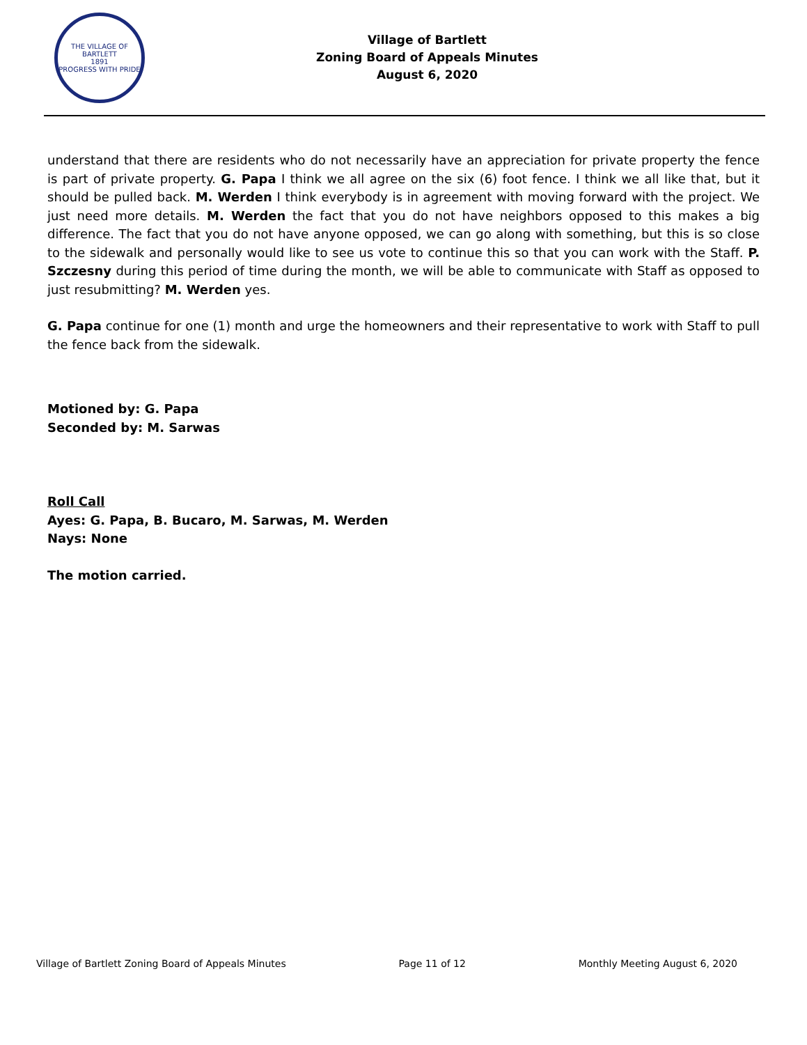THE VILLAGE OF BARTLETT
1891
PROGRESS WITH PRIDE
Village of Bartlett
Zoning Board of Appeals Minutes
August 6, 2020
understand that there are residents who do not necessarily have an appreciation for private property the fence is part of private property. G. Papa I think we all agree on the six (6) foot fence. I think we all like that, but it should be pulled back. M. Werden I think everybody is in agreement with moving forward with the project. We just need more details. M. Werden the fact that you do not have neighbors opposed to this makes a big difference. The fact that you do not have anyone opposed, we can go along with something, but this is so close to the sidewalk and personally would like to see us vote to continue this so that you can work with the Staff. P. Szczesny during this period of time during the month, we will be able to communicate with Staff as opposed to just resubmitting? M. Werden yes.
G. Papa continue for one (1) month and urge the homeowners and their representative to work with Staff to pull the fence back from the sidewalk.
Motioned by: G. Papa
Seconded by: M. Sarwas
Roll Call
Ayes: G. Papa, B. Bucaro, M. Sarwas, M. Werden
Nays: None
The motion carried.
Village of Bartlett Zoning Board of Appeals Minutes Page 11 of 12 Monthly Meeting August 6, 2020